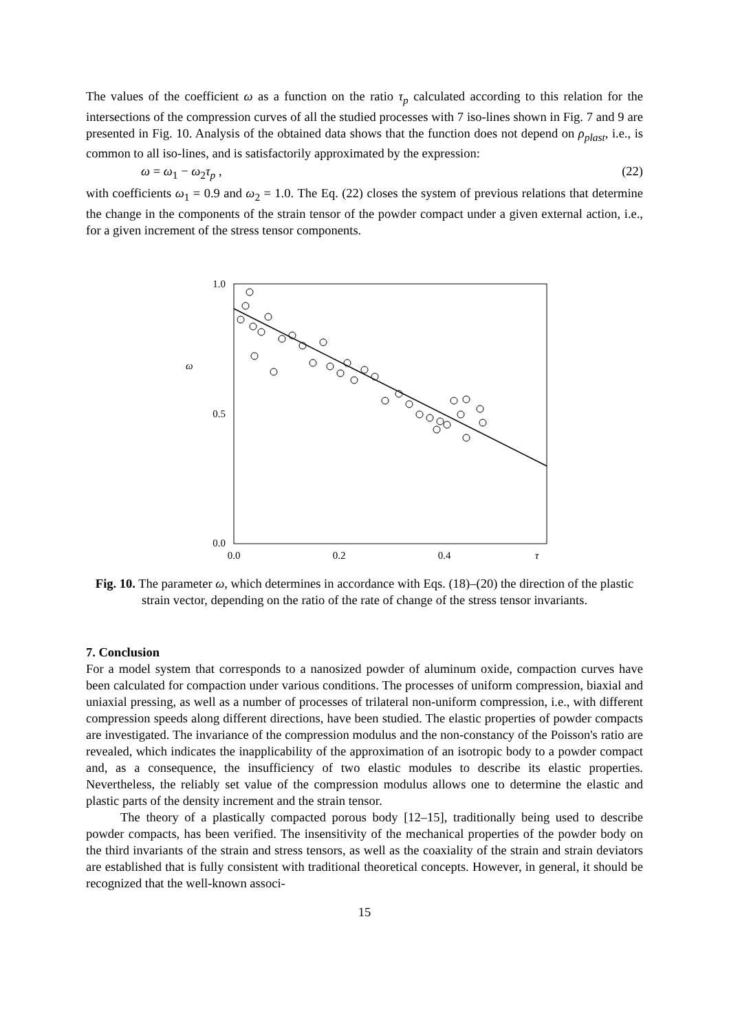The values of the coefficient ω as a function on the ratio τ<sub>p</sub> calculated according to this relation for the intersections of the compression curves of all the studied processes with 7 iso-lines shown in Fig. 7 and 9 are presented in Fig. 10. Analysis of the obtained data shows that the function does not depend on ρ<sub>plast</sub>, i.e., is common to all iso-lines, and is satisfactorily approximated by the expression:
ω = ω<sub>1</sub> − ω<sub>2</sub>τ<sub>p</sub> , (22)
with coefficients ω<sub>1</sub> = 0.9 and ω<sub>2</sub> = 1.0. The Eq. (22) closes the system of previous relations that determine the change in the components of the strain tensor of the powder compact under a given external action, i.e., for a given increment of the stress tensor components.
1.0
0.5
0.0
ω
0.0
0.2
0.4
τ
Fig. 10. The parameter ω, which determines in accordance with Eqs. (18)–(20) the direction of the plastic strain vector, depending on the ratio of the rate of change of the stress tensor invariants.
7. Conclusion
For a model system that corresponds to a nanosized powder of aluminum oxide, compaction curves have been calculated for compaction under various conditions. The processes of uniform compression, biaxial and uniaxial pressing, as well as a number of processes of trilateral non-uniform compression, i.e., with different compression speeds along different directions, have been studied. The elastic properties of powder compacts are investigated. The invariance of the compression modulus and the non-constancy of the Poisson's ratio are revealed, which indicates the inapplicability of the approximation of an isotropic body to a powder compact and, as a consequence, the insufficiency of two elastic modules to describe its elastic properties. Nevertheless, the reliably set value of the compression modulus allows one to determine the elastic and plastic parts of the density increment and the strain tensor.
The theory of a plastically compacted porous body [12–15], traditionally being used to describe powder compacts, has been verified. The insensitivity of the mechanical properties of the powder body on the third invariants of the strain and stress tensors, as well as the coaxiality of the strain and strain deviators are established that is fully consistent with traditional theoretical concepts. However, in general, it should be recognized that the well-known associ-
15